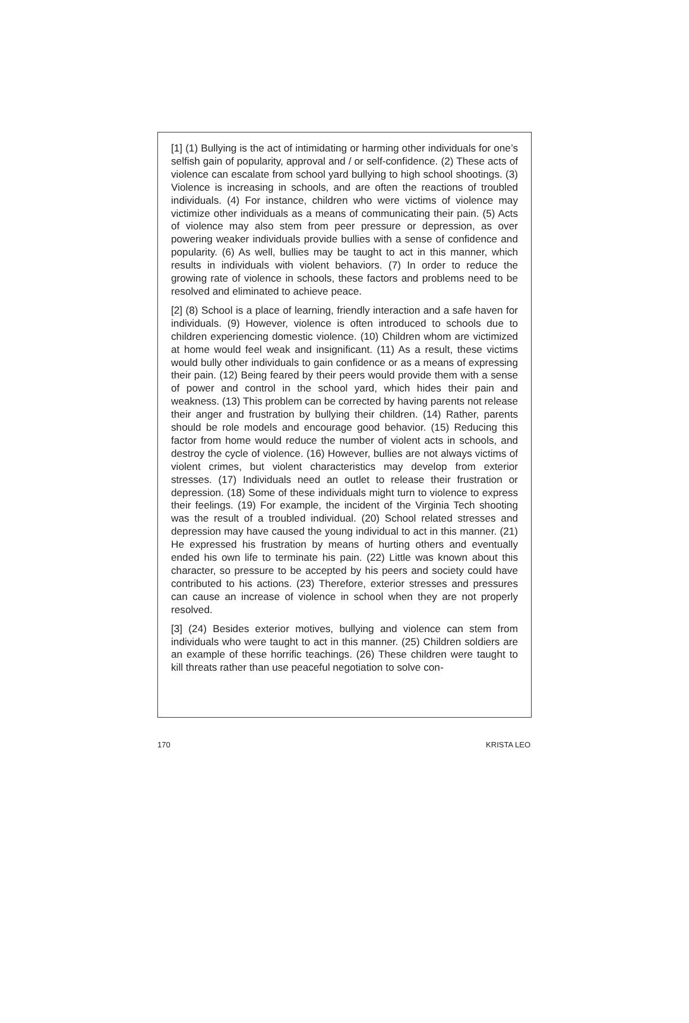[1] (1) Bullying is the act of intimidating or harming other individuals for one’s selfish gain of popularity, approval and / or self-confidence. (2) These acts of violence can escalate from school yard bullying to high school shootings. (3) Violence is increasing in schools, and are often the reactions of troubled individuals. (4) For instance, children who were victims of violence may victimize other individuals as a means of communicating their pain. (5) Acts of violence may also stem from peer pressure or depression, as over powering weaker individuals provide bullies with a sense of confidence and popularity. (6) As well, bullies may be taught to act in this manner, which results in individuals with violent behaviors. (7) In order to reduce the growing rate of violence in schools, these factors and problems need to be resolved and eliminated to achieve peace.
[2] (8) School is a place of learning, friendly interaction and a safe haven for individuals. (9) However, violence is often introduced to schools due to children experiencing domestic violence. (10) Children whom are victimized at home would feel weak and insignificant. (11) As a result, these victims would bully other individuals to gain confidence or as a means of expressing their pain. (12) Being feared by their peers would provide them with a sense of power and control in the school yard, which hides their pain and weakness. (13) This problem can be corrected by having parents not release their anger and frustration by bullying their children. (14) Rather, parents should be role models and encourage good behavior. (15) Reducing this factor from home would reduce the number of violent acts in schools, and destroy the cycle of violence. (16) However, bullies are not always victims of violent crimes, but violent characteristics may develop from exterior stresses. (17) Individuals need an outlet to release their frustration or depression. (18) Some of these individuals might turn to violence to express their feelings. (19) For example, the incident of the Virginia Tech shooting was the result of a troubled individual. (20) School related stresses and depression may have caused the young individual to act in this manner. (21) He expressed his frustration by means of hurting others and eventually ended his own life to terminate his pain. (22) Little was known about this character, so pressure to be accepted by his peers and society could have contributed to his actions. (23) Therefore, exterior stresses and pressures can cause an increase of violence in school when they are not properly resolved.
[3] (24) Besides exterior motives, bullying and violence can stem from individuals who were taught to act in this manner. (25) Children soldiers are an example of these horrific teachings. (26) These children were taught to kill threats rather than use peaceful negotiation to solve con-
170 KRISTA LEO